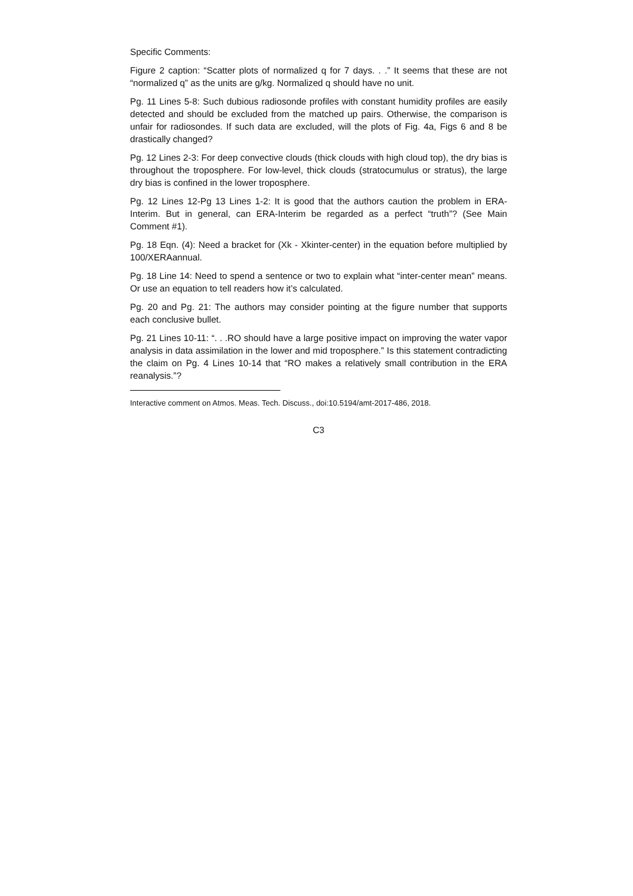Specific Comments:
Figure 2 caption: “Scatter plots of normalized q for 7 days. . .” It seems that these are not “normalized q” as the units are g/kg. Normalized q should have no unit.
Pg. 11 Lines 5-8: Such dubious radiosonde profiles with constant humidity profiles are easily detected and should be excluded from the matched up pairs. Otherwise, the comparison is unfair for radiosondes. If such data are excluded, will the plots of Fig. 4a, Figs 6 and 8 be drastically changed?
Pg. 12 Lines 2-3: For deep convective clouds (thick clouds with high cloud top), the dry bias is throughout the troposphere. For low-level, thick clouds (stratocumulus or stratus), the large dry bias is confined in the lower troposphere.
Pg. 12 Lines 12-Pg 13 Lines 1-2: It is good that the authors caution the problem in ERA-Interim. But in general, can ERA-Interim be regarded as a perfect “truth”? (See Main Comment #1).
Pg. 18 Eqn. (4): Need a bracket for (Xk - Xkinter-center) in the equation before multiplied by 100/XERAannual.
Pg. 18 Line 14: Need to spend a sentence or two to explain what “inter-center mean” means. Or use an equation to tell readers how it’s calculated.
Pg. 20 and Pg. 21: The authors may consider pointing at the figure number that supports each conclusive bullet.
Pg. 21 Lines 10-11: “. . .RO should have a large positive impact on improving the water vapor analysis in data assimilation in the lower and mid troposphere.” Is this statement contradicting the claim on Pg. 4 Lines 10-14 that “RO makes a relatively small contribution in the ERA reanalysis.”?
Interactive comment on Atmos. Meas. Tech. Discuss., doi:10.5194/amt-2017-486, 2018.
C3